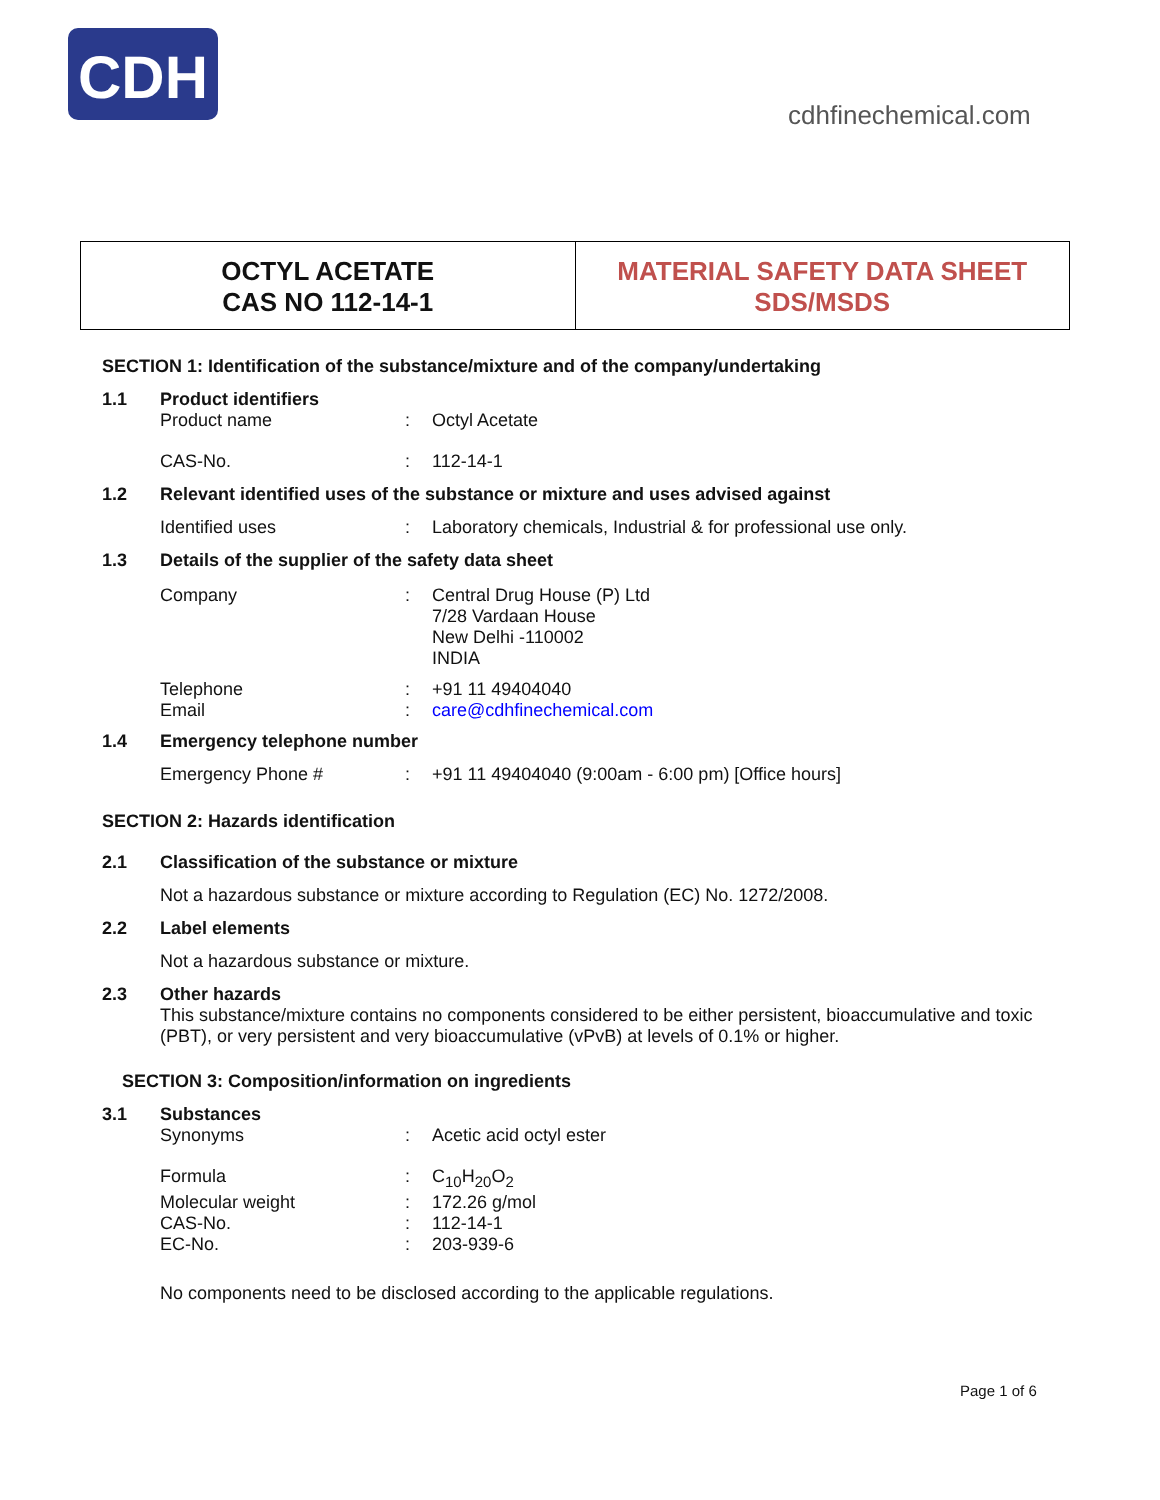CDH
cdhfinechemical.com
OCTYL ACETATE
CAS NO 112-14-1
MATERIAL SAFETY DATA SHEET
SDS/MSDS
SECTION 1: Identification of the substance/mixture and of the company/undertaking
1.1 Product identifiers
Product name: Octyl Acetate
CAS-No.: 112-14-1
1.2 Relevant identified uses of the substance or mixture and uses advised against
Identified uses: Laboratory chemicals, Industrial & for professional use only.
1.3 Details of the supplier of the safety data sheet
Company: Central Drug House (P) Ltd
7/28 Vardaan House
New Delhi -110002
INDIA
Telephone: +91 11 49404040
Email: care@cdhfinechemical.com
1.4 Emergency telephone number
Emergency Phone #: +91 11 49404040 (9:00am - 6:00 pm) [Office hours]
SECTION 2: Hazards identification
2.1 Classification of the substance or mixture
Not a hazardous substance or mixture according to Regulation (EC) No. 1272/2008.
2.2 Label elements
Not a hazardous substance or mixture.
2.3 Other hazards
This substance/mixture contains no components considered to be either persistent, bioaccumulative and toxic (PBT), or very persistent and very bioaccumulative (vPvB) at levels of 0.1% or higher.
SECTION 3: Composition/information on ingredients
3.1 Substances
Synonyms: Acetic acid octyl ester
Formula: C<sub>10</sub>H<sub>20</sub>O<sub>2</sub>
Molecular weight: 172.26 g/mol
CAS-No.: 112-14-1
EC-No.: 203-939-6
No components need to be disclosed according to the applicable regulations.
Page 1 of 6